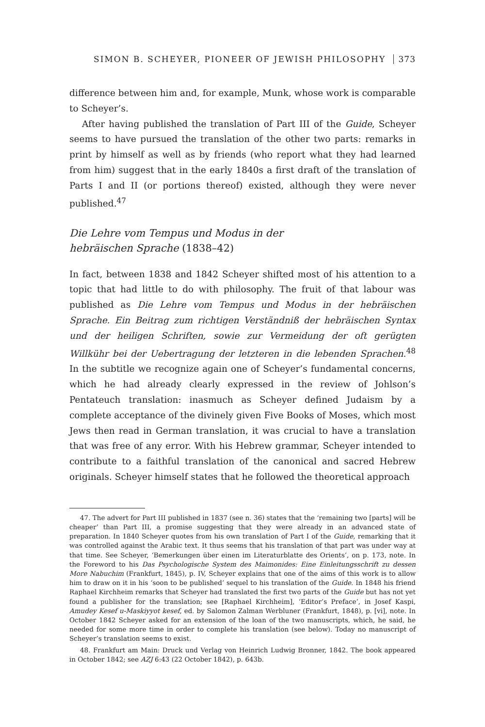SIMON B. SCHEYER, PIONEER OF JEWISH PHILOSOPHY 373
difference between him and, for example, Munk, whose work is comparable to Scheyer’s.
After having published the translation of Part III of the Guide, Scheyer seems to have pursued the translation of the other two parts: remarks in print by himself as well as by friends (who report what they had learned from him) suggest that in the early 1840s a first draft of the translation of Parts I and II (or portions thereof) existed, although they were never published.<sup>47</sup>
Die Lehre vom Tempus und Modus in der
hebräischen Sprache (1838–42)
In fact, between 1838 and 1842 Scheyer shifted most of his attention to a topic that had little to do with philosophy. The fruit of that labour was published as Die Lehre vom Tempus und Modus in der hebräischen Sprache. Ein Beitrag zum richtigen Verständniß der hebräischen Syntax und der heiligen Schriften, sowie zur Vermeidung der oft gerügten Willkühr bei der Uebertragung der letzteren in die lebenden Sprachen.<sup>48</sup> In the subtitle we recognize again one of Scheyer’s fundamental concerns, which he had already clearly expressed in the review of Johlson’s Pentateuch translation: inasmuch as Scheyer defined Judaism by a complete acceptance of the divinely given Five Books of Moses, which most Jews then read in German translation, it was crucial to have a translation that was free of any error. With his Hebrew grammar, Scheyer intended to contribute to a faithful translation of the canonical and sacred Hebrew originals. Scheyer himself states that he followed the theoretical approach
47. The advert for Part III published in 1837 (see n. 36) states that the ‘remaining two [parts] will be cheaper’ than Part III, a promise suggesting that they were already in an advanced state of preparation. In 1840 Scheyer quotes from his own translation of Part I of the Guide, remarking that it was controlled against the Arabic text. It thus seems that his translation of that part was under way at that time. See Scheyer, ‘Bemerkungen über einen im Literaturblatte des Orients’, on p. 173, note. In the Foreword to his Das Psychologische System des Maimonides: Eine Einleitungsschrift zu dessen More Nabuchim (Frankfurt, 1845), p. IV, Scheyer explains that one of the aims of this work is to allow him to draw on it in his ‘soon to be published’ sequel to his translation of the Guide. In 1848 his friend Raphael Kirchheim remarks that Scheyer had translated the first two parts of the Guide but has not yet found a publisher for the translation; see [Raphael Kirchheim], ‘Editor’s Preface’, in Josef Kaspi, Amudey Kesef u-Maskiyyot kesef, ed. by Salomon Zalman Werbluner (Frankfurt, 1848), p. [vi], note. In October 1842 Scheyer asked for an extension of the loan of the two manuscripts, which, he said, he needed for some more time in order to complete his translation (see below). Today no manuscript of Scheyer’s translation seems to exist.
48. Frankfurt am Main: Druck und Verlag von Heinrich Ludwig Bronner, 1842. The book appeared in October 1842; see AZJ 6:43 (22 October 1842), p. 643b.